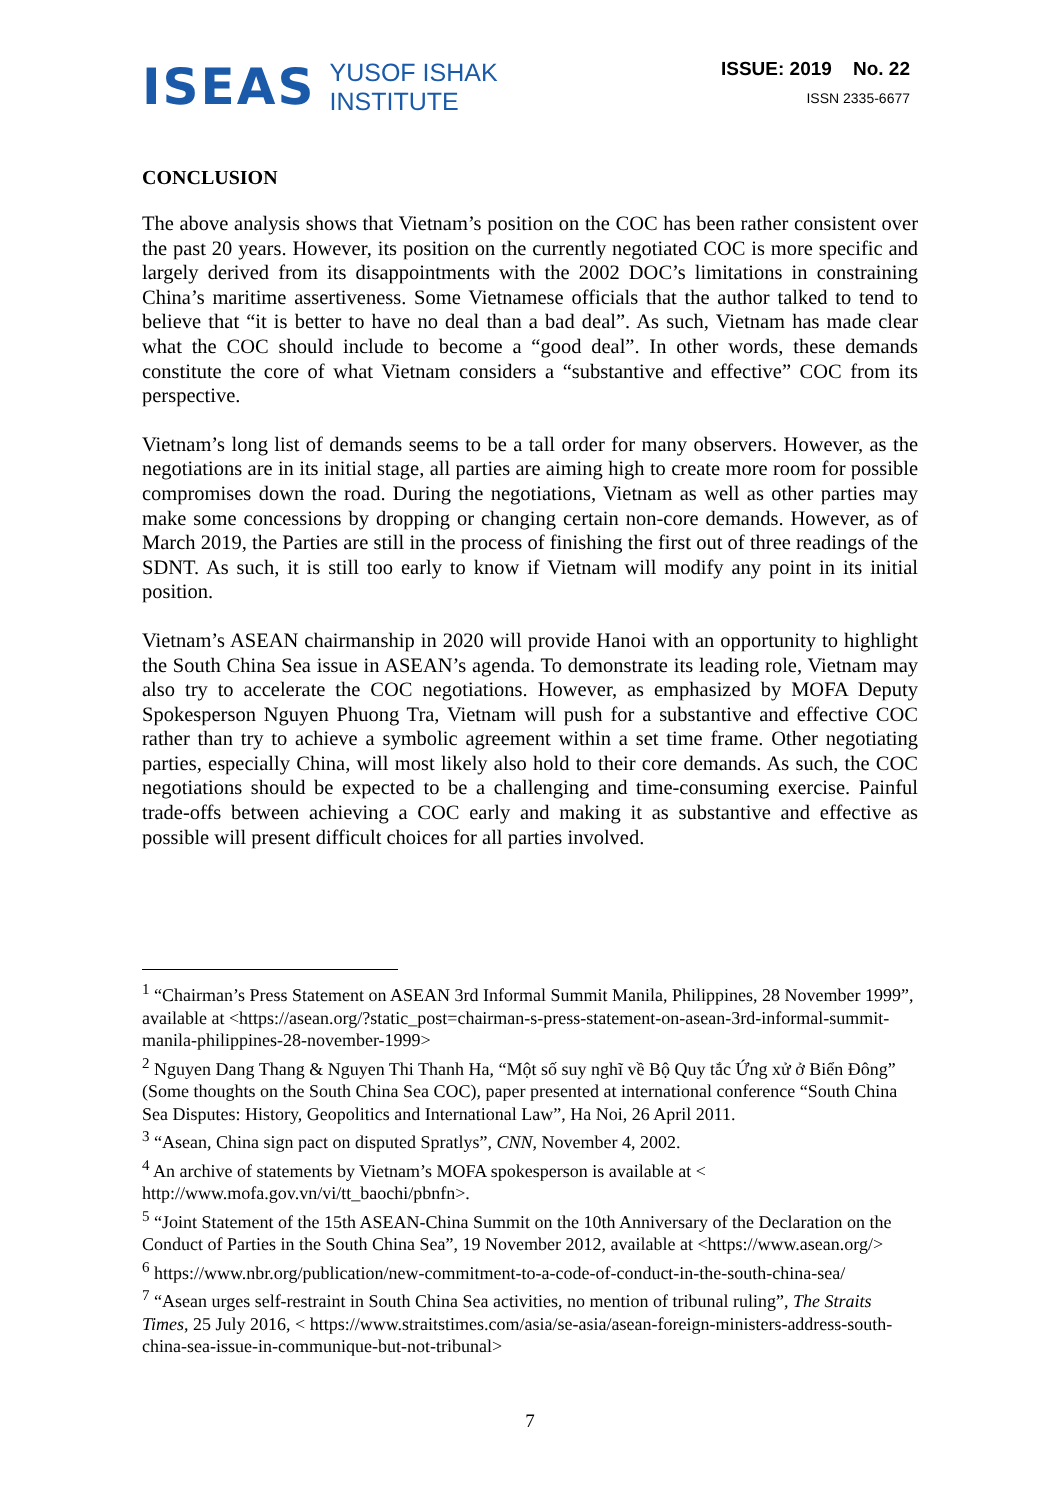ISEAS
YUSOF ISHAK
INSTITUTE
ISSUE: 2019 No. 22
ISSN 2335-6677
CONCLUSION
The above analysis shows that Vietnam’s position on the COC has been rather consistent over the past 20 years. However, its position on the currently negotiated COC is more specific and largely derived from its disappointments with the 2002 DOC’s limitations in constraining China’s maritime assertiveness. Some Vietnamese officials that the author talked to tend to believe that “it is better to have no deal than a bad deal”. As such, Vietnam has made clear what the COC should include to become a “good deal”. In other words, these demands constitute the core of what Vietnam considers a “substantive and effective” COC from its perspective.
Vietnam’s long list of demands seems to be a tall order for many observers. However, as the negotiations are in its initial stage, all parties are aiming high to create more room for possible compromises down the road. During the negotiations, Vietnam as well as other parties may make some concessions by dropping or changing certain non-core demands. However, as of March 2019, the Parties are still in the process of finishing the first out of three readings of the SDNT. As such, it is still too early to know if Vietnam will modify any point in its initial position.
Vietnam’s ASEAN chairmanship in 2020 will provide Hanoi with an opportunity to highlight the South China Sea issue in ASEAN’s agenda. To demonstrate its leading role, Vietnam may also try to accelerate the COC negotiations. However, as emphasized by MOFA Deputy Spokesperson Nguyen Phuong Tra, Vietnam will push for a substantive and effective COC rather than try to achieve a symbolic agreement within a set time frame. Other negotiating parties, especially China, will most likely also hold to their core demands. As such, the COC negotiations should be expected to be a challenging and time-consuming exercise. Painful trade-offs between achieving a COC early and making it as substantive and effective as possible will present difficult choices for all parties involved.
<sup>1</sup> “Chairman’s Press Statement on ASEAN 3rd Informal Summit Manila, Philippines, 28 November 1999”, available at <https://asean.org/?static_post=chairman-s-press-statement-on-asean-3rd-informal-summit-manila-philippines-28-november-1999>
<sup>2</sup> Nguyen Dang Thang & Nguyen Thi Thanh Ha, “Một số suy nghĩ về Bộ Quy tắc Ứng xử ở Biển Đông” (Some thoughts on the South China Sea COC), paper presented at international conference “South China Sea Disputes: History, Geopolitics and International Law”, Ha Noi, 26 April 2011.
<sup>3</sup> “Asean, China sign pact on disputed Spratlys”, CNN, November 4, 2002.
<sup>4</sup> An archive of statements by Vietnam’s MOFA spokesperson is available at < http://www.mofa.gov.vn/vi/tt_baochi/pbnfn>.
<sup>5</sup> “Joint Statement of the 15th ASEAN-China Summit on the 10th Anniversary of the Declaration on the Conduct of Parties in the South China Sea”, 19 November 2012, available at <https://www.asean.org/>
<sup>6</sup> https://www.nbr.org/publication/new-commitment-to-a-code-of-conduct-in-the-south-china-sea/
<sup>7</sup> “Asean urges self-restraint in South China Sea activities, no mention of tribunal ruling”, The Straits Times, 25 July 2016, < https://www.straitstimes.com/asia/se-asia/asean-foreign-ministers-address-south-china-sea-issue-in-communique-but-not-tribunal>
7